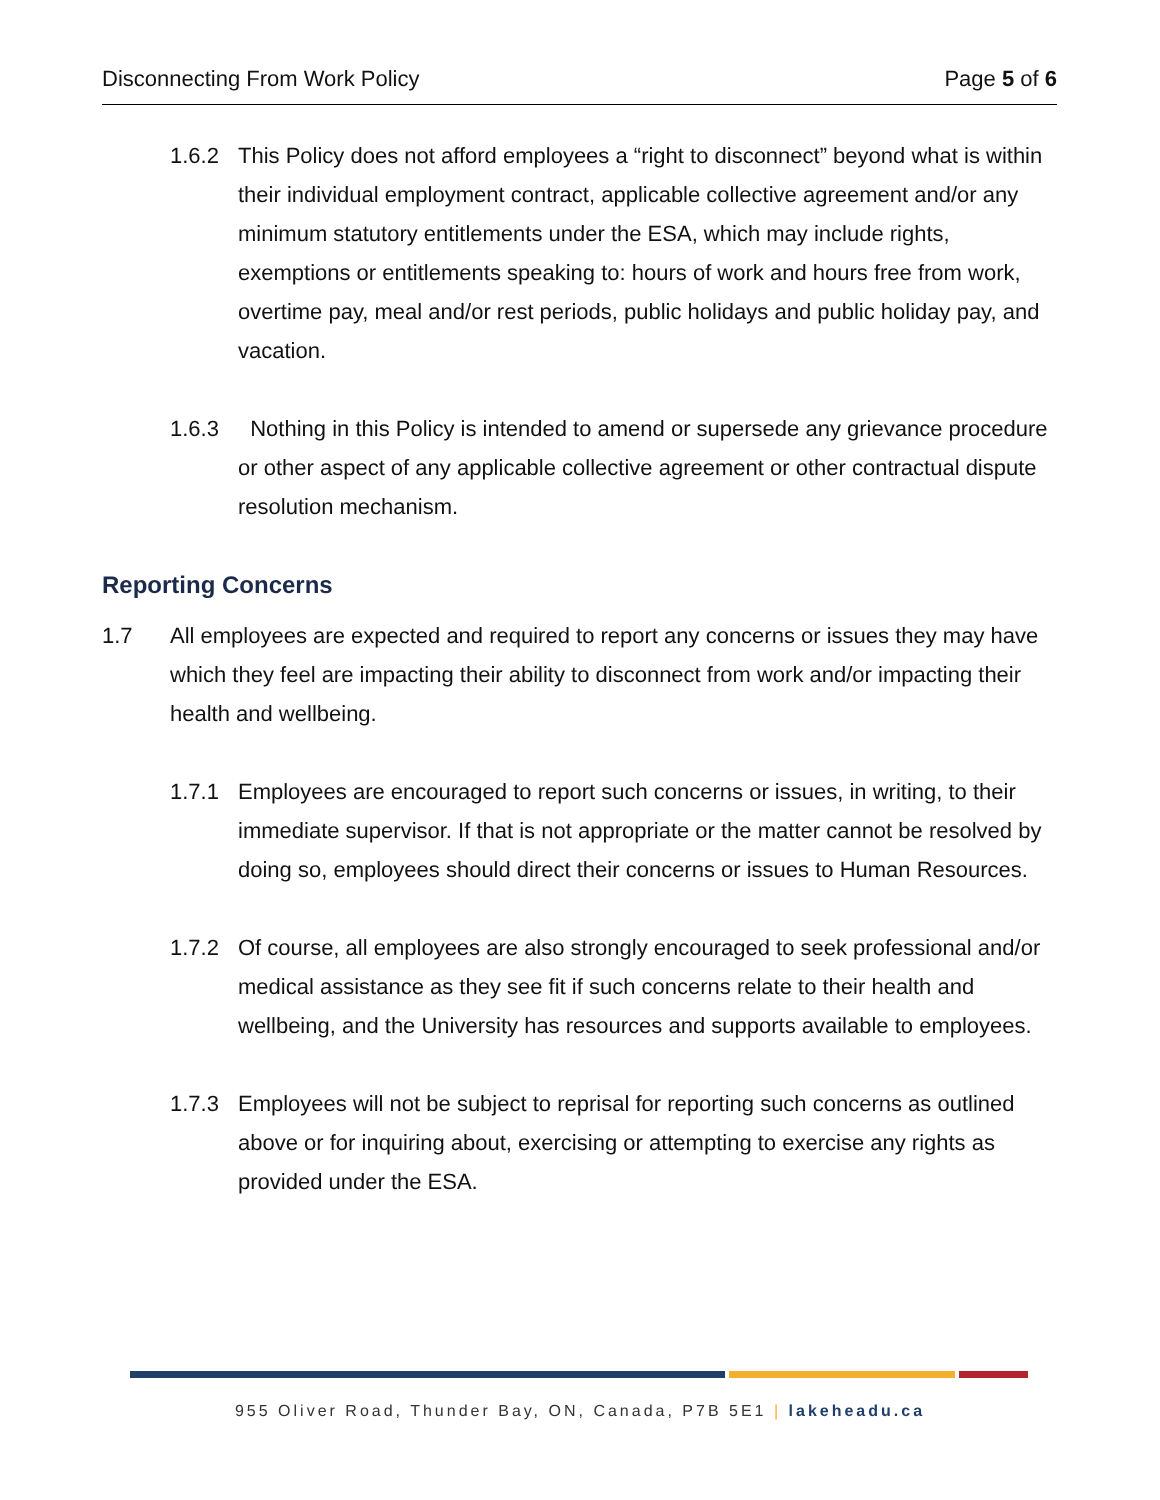Disconnecting From Work Policy Page 5 of 6
1.6.2 This Policy does not afford employees a “right to disconnect” beyond what is within their individual employment contract, applicable collective agreement and/or any minimum statutory entitlements under the ESA, which may include rights, exemptions or entitlements speaking to: hours of work and hours free from work, overtime pay, meal and/or rest periods, public holidays and public holiday pay, and vacation.
1.6.3 Nothing in this Policy is intended to amend or supersede any grievance procedure or other aspect of any applicable collective agreement or other contractual dispute resolution mechanism.
Reporting Concerns
1.7 All employees are expected and required to report any concerns or issues they may have which they feel are impacting their ability to disconnect from work and/or impacting their health and wellbeing.
1.7.1 Employees are encouraged to report such concerns or issues, in writing, to their immediate supervisor. If that is not appropriate or the matter cannot be resolved by doing so, employees should direct their concerns or issues to Human Resources.
1.7.2 Of course, all employees are also strongly encouraged to seek professional and/or medical assistance as they see fit if such concerns relate to their health and wellbeing, and the University has resources and supports available to employees.
1.7.3 Employees will not be subject to reprisal for reporting such concerns as outlined above or for inquiring about, exercising or attempting to exercise any rights as provided under the ESA.
955 Oliver Road, Thunder Bay, ON, Canada, P7B 5E1 | lakeheadu.ca